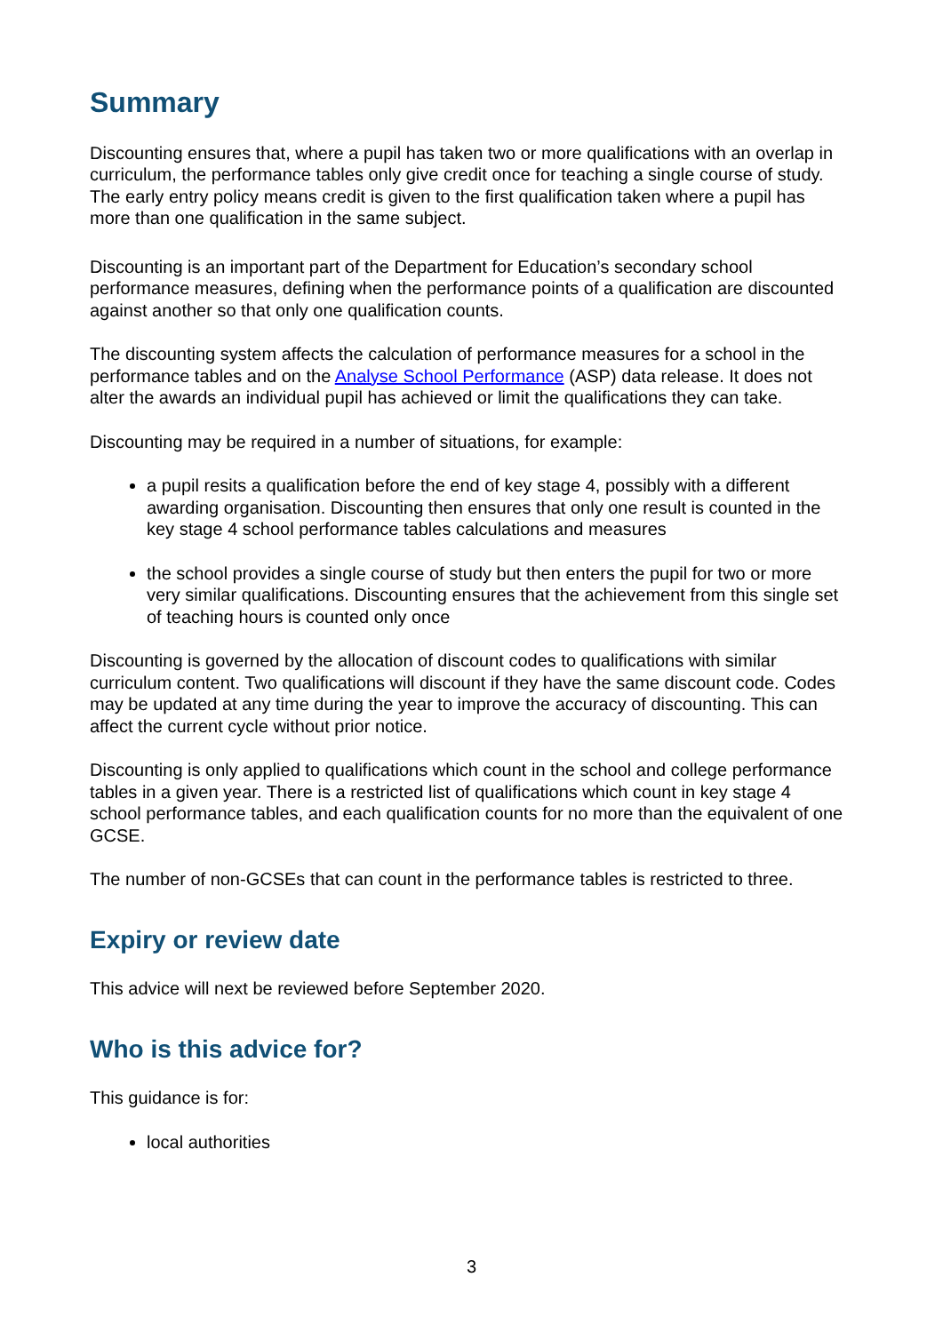Summary
Discounting ensures that, where a pupil has taken two or more qualifications with an overlap in curriculum, the performance tables only give credit once for teaching a single course of study. The early entry policy means credit is given to the first qualification taken where a pupil has more than one qualification in the same subject.
Discounting is an important part of the Department for Education’s secondary school performance measures, defining when the performance points of a qualification are discounted against another so that only one qualification counts.
The discounting system affects the calculation of performance measures for a school in the performance tables and on the Analyse School Performance (ASP) data release. It does not alter the awards an individual pupil has achieved or limit the qualifications they can take.
Discounting may be required in a number of situations, for example:
a pupil resits a qualification before the end of key stage 4, possibly with a different awarding organisation. Discounting then ensures that only one result is counted in the key stage 4 school performance tables calculations and measures
the school provides a single course of study but then enters the pupil for two or more very similar qualifications. Discounting ensures that the achievement from this single set of teaching hours is counted only once
Discounting is governed by the allocation of discount codes to qualifications with similar curriculum content. Two qualifications will discount if they have the same discount code. Codes may be updated at any time during the year to improve the accuracy of discounting. This can affect the current cycle without prior notice.
Discounting is only applied to qualifications which count in the school and college performance tables in a given year. There is a restricted list of qualifications which count in key stage 4 school performance tables, and each qualification counts for no more than the equivalent of one GCSE.
The number of non-GCSEs that can count in the performance tables is restricted to three.
Expiry or review date
This advice will next be reviewed before September 2020.
Who is this advice for?
This guidance is for:
local authorities
3